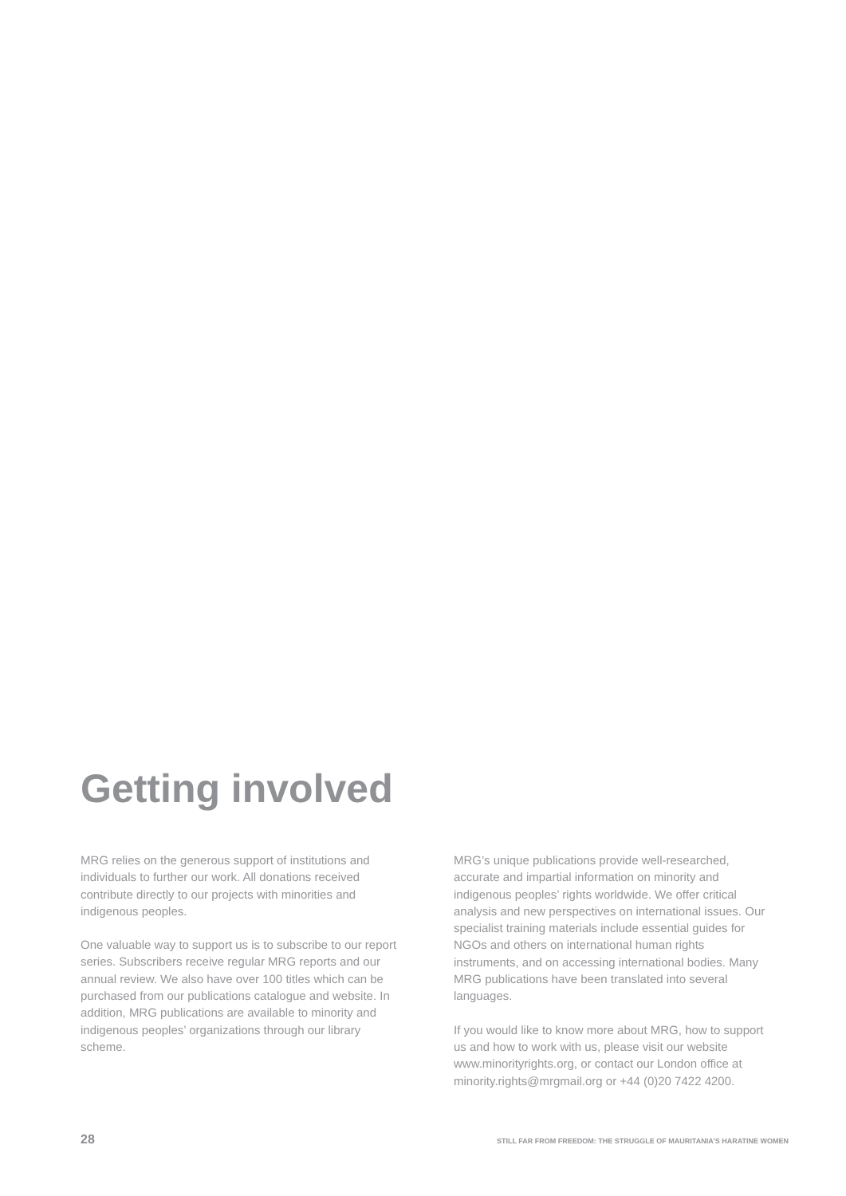Getting involved
MRG relies on the generous support of institutions and individuals to further our work. All donations received contribute directly to our projects with minorities and indigenous peoples.
One valuable way to support us is to subscribe to our report series. Subscribers receive regular MRG reports and our annual review. We also have over 100 titles which can be purchased from our publications catalogue and website. In addition, MRG publications are available to minority and indigenous peoples’ organizations through our library scheme.
MRG’s unique publications provide well-researched, accurate and impartial information on minority and indigenous peoples’ rights worldwide. We offer critical analysis and new perspectives on international issues. Our specialist training materials include essential guides for NGOs and others on international human rights instruments, and on accessing international bodies. Many MRG publications have been translated into several languages.
If you would like to know more about MRG, how to support us and how to work with us, please visit our website www.minorityrights.org, or contact our London office at minority.rights@mrgmail.org or +44 (0)20 7422 4200.
28 STILL FAR FROM FREEDOM: THE STRUGGLE OF MAURITANIA’S HARATINE WOMEN